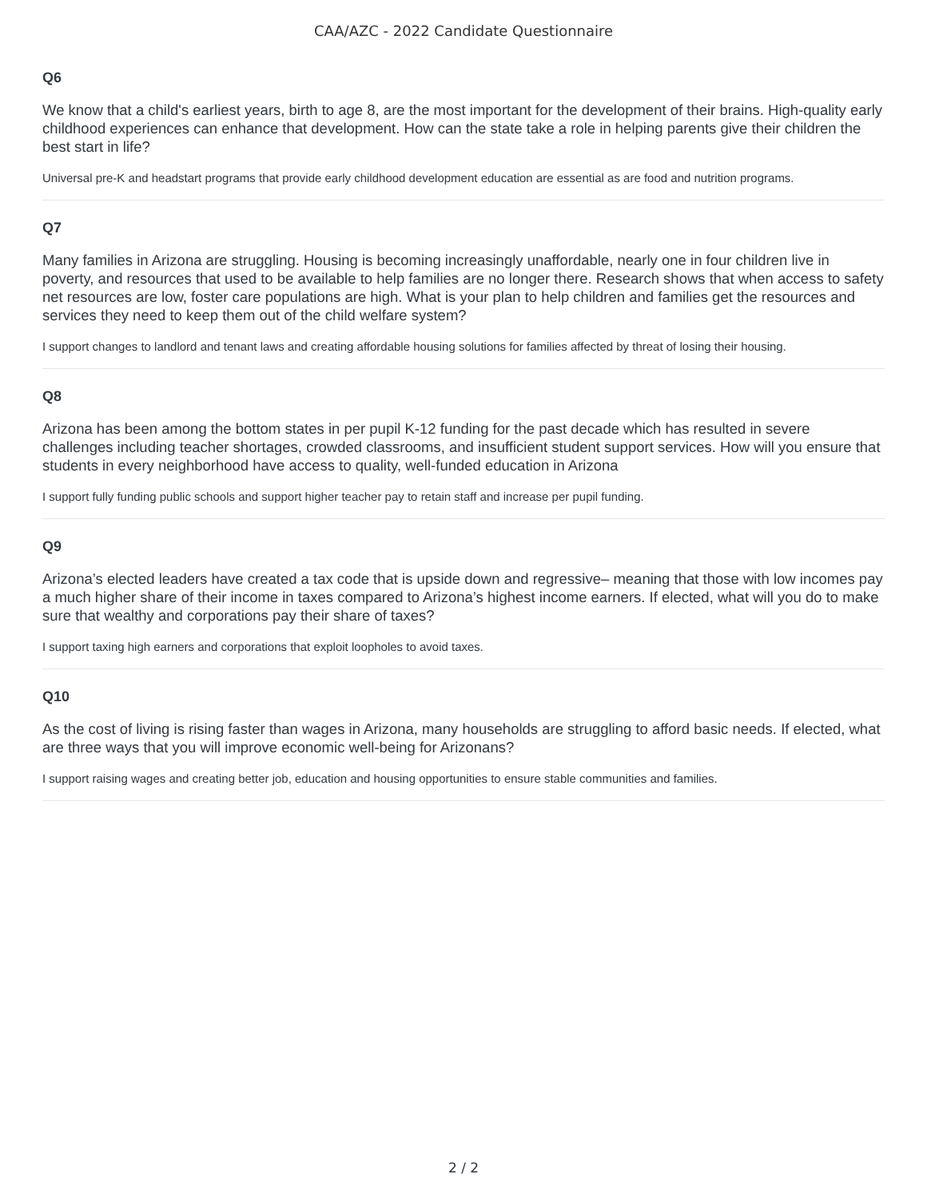CAA/AZC - 2022 Candidate Questionnaire
Q6
We know that a child's earliest years, birth to age 8, are the most important for the development of their brains. High-quality early childhood experiences can enhance that development. How can the state take a role in helping parents give their children the best start in life?
Universal pre-K and headstart programs that provide early childhood development education are essential as are food and nutrition programs.
Q7
Many families in Arizona are struggling. Housing is becoming increasingly unaffordable, nearly one in four children live in poverty, and resources that used to be available to help families are no longer there. Research shows that when access to safety net resources are low, foster care populations are high. What is your plan to help children and families get the resources and services they need to keep them out of the child welfare system?
I support changes to landlord and tenant laws and creating affordable housing solutions for families affected by threat of losing their housing.
Q8
Arizona has been among the bottom states in per pupil K-12 funding for the past decade which has resulted in severe challenges including teacher shortages, crowded classrooms, and insufficient student support services. How will you ensure that students in every neighborhood have access to quality, well-funded education in Arizona
I support fully funding public schools and support higher teacher pay to retain staff and increase per pupil funding.
Q9
Arizona’s elected leaders have created a tax code that is upside down and regressive– meaning that those with low incomes pay a much higher share of their income in taxes compared to Arizona’s highest income earners. If elected, what will you do to make sure that wealthy and corporations pay their share of taxes?
I support taxing high earners and corporations that exploit loopholes to avoid taxes.
Q10
As the cost of living is rising faster than wages in Arizona, many households are struggling to afford basic needs. If elected, what are three ways that you will improve economic well-being for Arizonans?
I support raising wages and creating better job, education and housing opportunities to ensure stable communities and families.
2 / 2